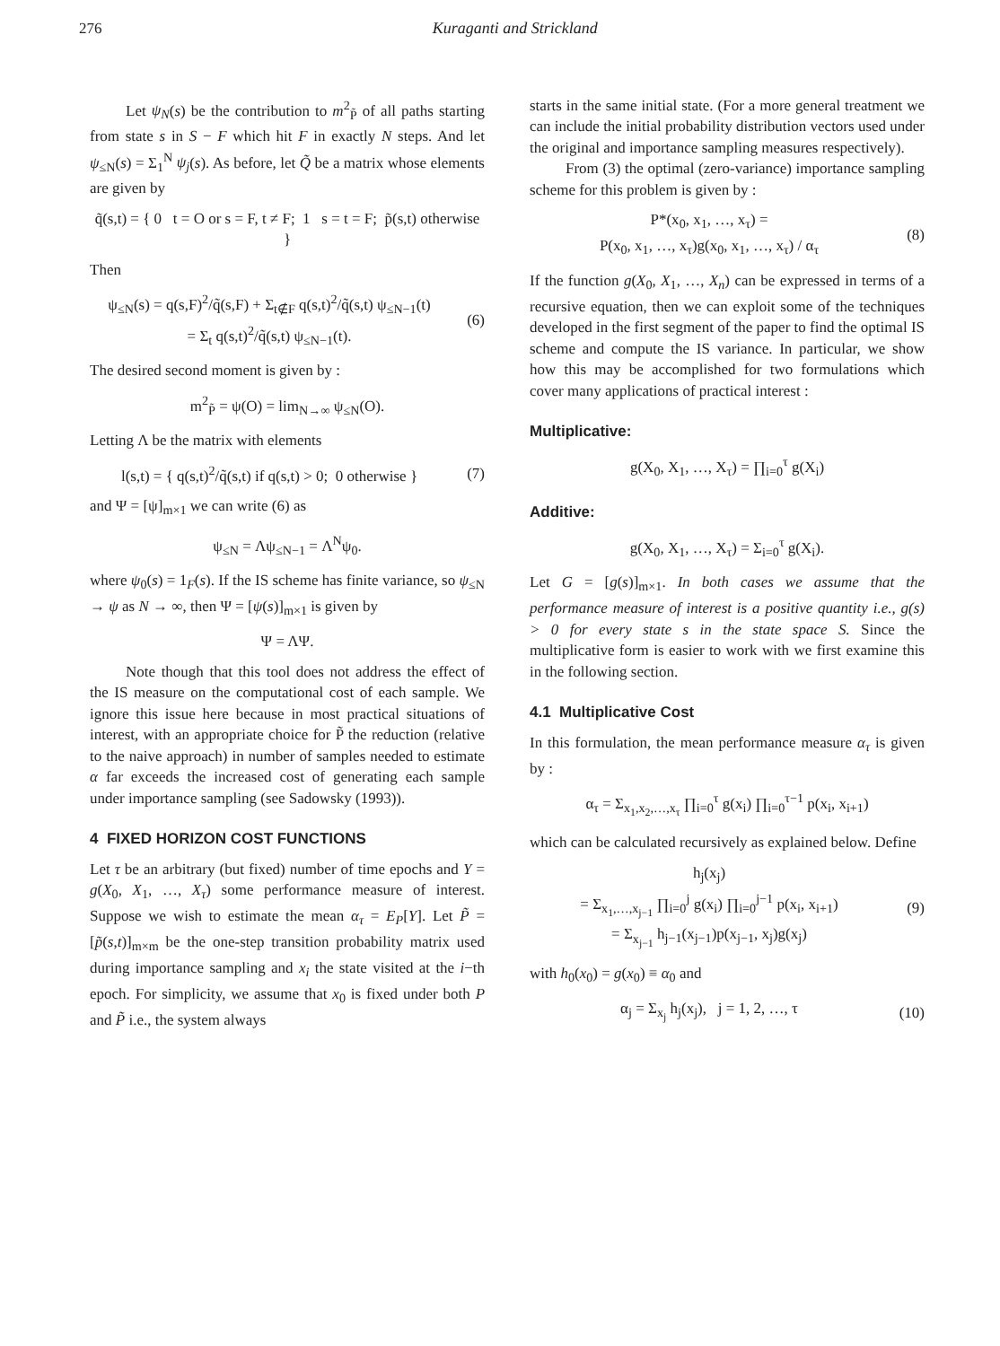276 Kuraganti and Strickland
Let ψ<sub>N</sub>(s) be the contribution to m<sup>2</sup><sub>P̃</sub> of all paths starting from state s in S − F which hit F in exactly N steps. And let ψ<sub>≤N</sub>(s) = Σ<sub>1</sub><sup>N</sup> ψ<sub>j</sub>(s). As before, let Q̃ be a matrix whose elements are given by
q̃(s,t) = { 0 t = O or s = F, t ≠ F; 1 s = t = F; p̃(s,t) otherwise }
Then
ψ<sub>≤N</sub>(s) = q(s,F)<sup>2</sup>/q̃(s,F) + Σ<sub>t∉F</sub> q(s,t)<sup>2</sup>/q̃(s,t) ψ<sub>≤N−1</sub>(t)
= Σ<sub>t</sub> q(s,t)<sup>2</sup>/q̃(s,t) ψ<sub>≤N−1</sub>(t).
(6)
The desired second moment is given by :
m<sup>2</sup><sub>P̃</sub> = ψ(O) = lim<sub>N→∞</sub> ψ<sub>≤N</sub>(O).
Letting Λ be the matrix with elements
l(s,t) = { q(s,t)<sup>2</sup>/q̃(s,t) if q(s,t) > 0; 0 otherwise }
(7)
and Ψ = [ψ]<sub>m×1</sub> we can write (6) as
ψ<sub>≤N</sub> = Λψ<sub>≤N−1</sub> = Λ<sup>N</sup>ψ<sub>0</sub>.
where ψ<sub>0</sub>(s) = 1<sub>F</sub>(s). If the IS scheme has finite variance, so ψ<sub>≤N</sub> → ψ as N → ∞, then Ψ = [ψ(s)]<sub>m×1</sub> is given by
Ψ = ΛΨ.
Note though that this tool does not address the effect of the IS measure on the computational cost of each sample. We ignore this issue here because in most practical situations of interest, with an appropriate choice for P̃ the reduction (relative to the naive approach) in number of samples needed to estimate α far exceeds the increased cost of generating each sample under importance sampling (see Sadowsky (1993)).
4 FIXED HORIZON COST FUNCTIONS
Let τ be an arbitrary (but fixed) number of time epochs and Y = g(X<sub>0</sub>, X<sub>1</sub>, …, X<sub>τ</sub>) some performance measure of interest. Suppose we wish to estimate the mean α<sub>τ</sub> = E<sub>P</sub>[Y]. Let P̃ = [p̃(s,t)]<sub>m×m</sub> be the one-step transition probability matrix used during importance sampling and x<sub>i</sub> the state visited at the i−th epoch. For simplicity, we assume that x<sub>0</sub> is fixed under both P and P̃ i.e., the system always
starts in the same initial state. (For a more general treatment we can include the initial probability distribution vectors used under the original and importance sampling measures respectively).
From (3) the optimal (zero-variance) importance sampling scheme for this problem is given by :
P*(x<sub>0</sub>, x<sub>1</sub>, …, x<sub>τ</sub>) =
P(x<sub>0</sub>, x<sub>1</sub>, …, x<sub>τ</sub>)g(x<sub>0</sub>, x<sub>1</sub>, …, x<sub>τ</sub>) / α<sub>τ</sub>
(8)
If the function g(X<sub>0</sub>, X<sub>1</sub>, …, X<sub>n</sub>) can be expressed in terms of a recursive equation, then we can exploit some of the techniques developed in the first segment of the paper to find the optimal IS scheme and compute the IS variance. In particular, we show how this may be accomplished for two formulations which cover many applications of practical interest :
Multiplicative:
g(X<sub>0</sub>, X<sub>1</sub>, …, X<sub>τ</sub>) = ∏<sub>i=0</sub><sup>τ</sup> g(X<sub>i</sub>)
Additive:
g(X<sub>0</sub>, X<sub>1</sub>, …, X<sub>τ</sub>) = Σ<sub>i=0</sub><sup>τ</sup> g(X<sub>i</sub>).
Let G = [g(s)]<sub>m×1</sub>. In both cases we assume that the performance measure of interest is a positive quantity i.e., g(s) > 0 for every state s in the state space S. Since the multiplicative form is easier to work with we first examine this in the following section.
4.1 Multiplicative Cost
In this formulation, the mean performance measure α<sub>τ</sub> is given by :
α<sub>τ</sub> = Σ<sub>x<sub>1</sub>,x<sub>2</sub>,…,x<sub>τ</sub></sub> ∏<sub>i=0</sub><sup>τ</sup> g(x<sub>i</sub>) ∏<sub>i=0</sub><sup>τ−1</sup> p(x<sub>i</sub>, x<sub>i+1</sub>)
which can be calculated recursively as explained below. Define
h<sub>j</sub>(x<sub>j</sub>)
= Σ<sub>x<sub>1</sub>,…,x<sub>j−1</sub></sub> ∏<sub>i=0</sub><sup>j</sup> g(x<sub>i</sub>) ∏<sub>i=0</sub><sup>j−1</sup> p(x<sub>i</sub>, x<sub>i+1</sub>)
= Σ<sub>x<sub>j−1</sub></sub> h<sub>j−1</sub>(x<sub>j−1</sub>)p(x<sub>j−1</sub>, x<sub>j</sub>)g(x<sub>j</sub>)
(9)
with h<sub>0</sub>(x<sub>0</sub>) = g(x<sub>0</sub>) ≡ α<sub>0</sub> and
α<sub>j</sub> = Σ<sub>x<sub>j</sub></sub> h<sub>j</sub>(x<sub>j</sub>), j = 1, 2, …, τ
(10)